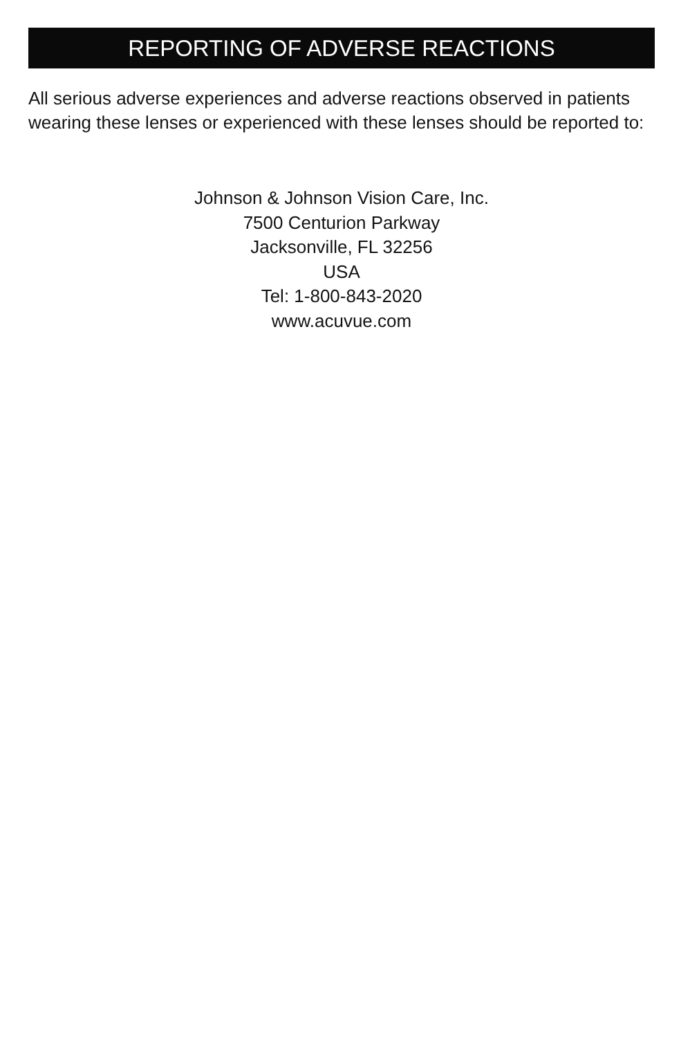REPORTING OF ADVERSE REACTIONS
All serious adverse experiences and adverse reactions observed in patients wearing these lenses or experienced with these lenses should be reported to:
Johnson & Johnson Vision Care, Inc.
7500 Centurion Parkway
Jacksonville, FL 32256
USA
Tel: 1-800-843-2020
www.acuvue.com